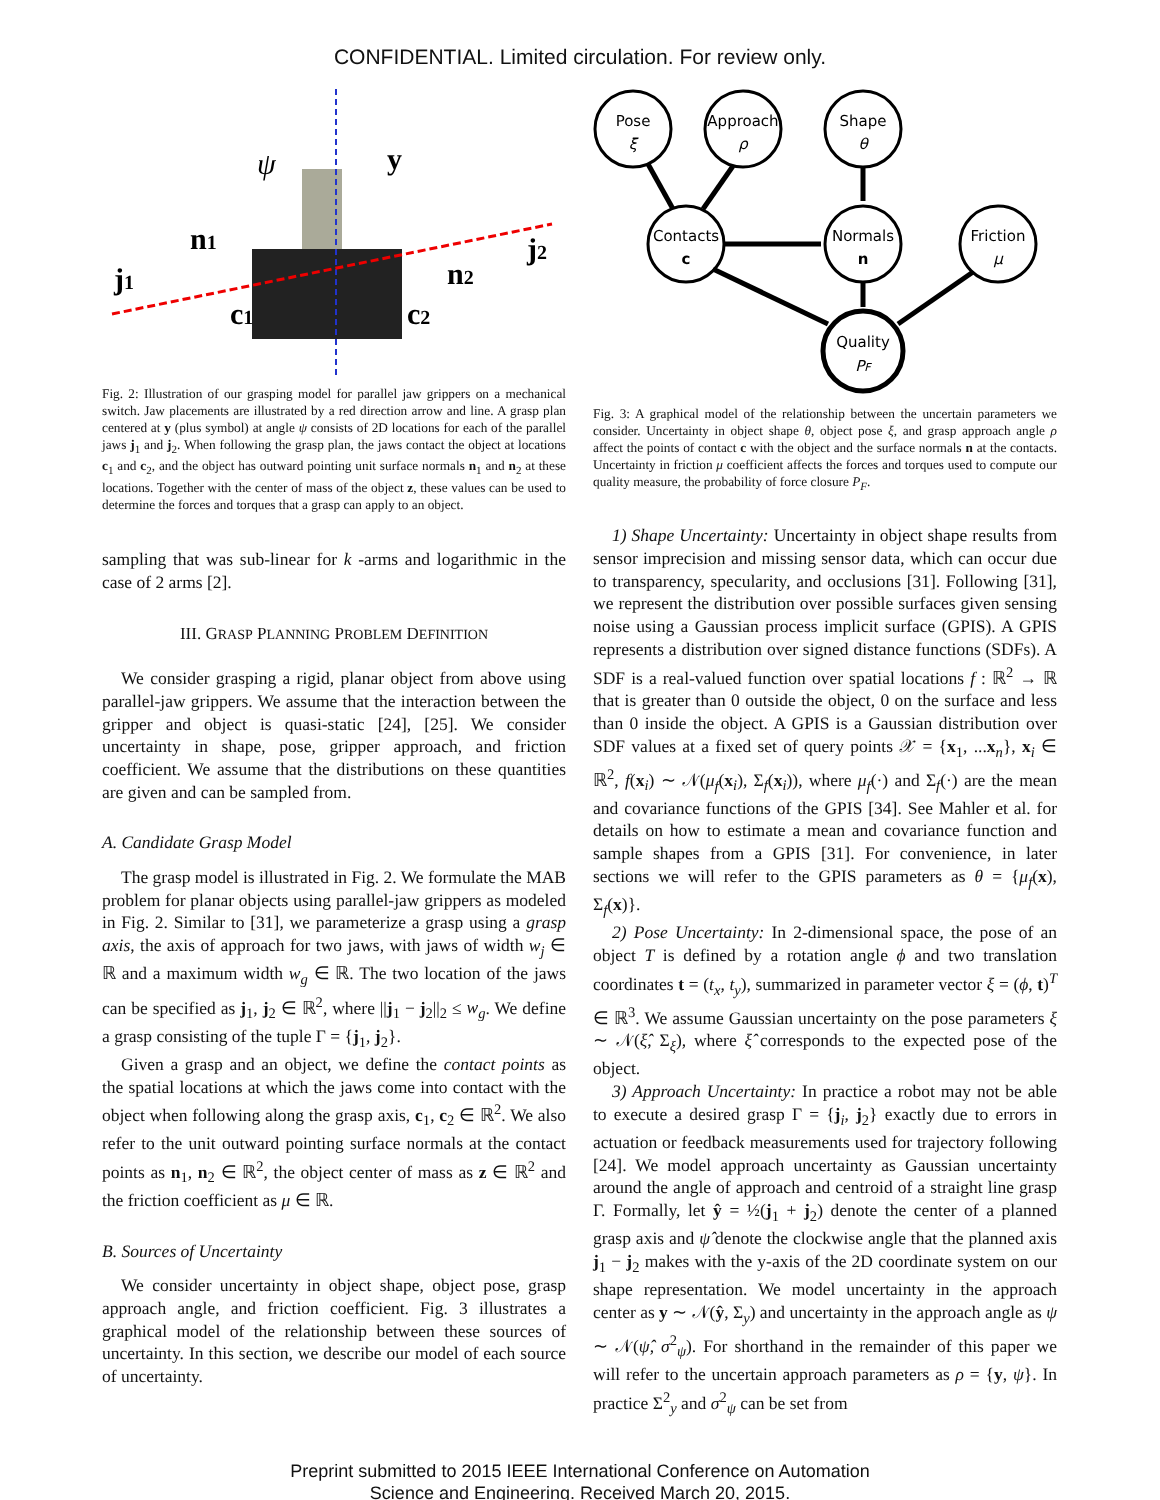CONFIDENTIAL. Limited circulation. For review only.
j1
n1
ψ
y
j2
n2
c1
c2
Fig. 2: Illustration of our grasping model for parallel jaw grippers on a mechanical switch. Jaw placements are illustrated by a red direction arrow and line. A grasp plan centered at y (plus symbol) at angle ψ consists of 2D locations for each of the parallel jaws j<sub>1</sub> and j<sub>2</sub>. When following the grasp plan, the jaws contact the object at locations c<sub>1</sub> and c<sub>2</sub>, and the object has outward pointing unit surface normals n<sub>1</sub> and n<sub>2</sub> at these locations. Together with the center of mass of the object z, these values can be used to determine the forces and torques that a grasp can apply to an object.
sampling that was sub-linear for k -arms and logarithmic in the case of 2 arms [2].
III. GRASP PLANNING PROBLEM DEFINITION
We consider grasping a rigid, planar object from above using parallel-jaw grippers. We assume that the interaction between the gripper and object is quasi-static [24], [25]. We consider uncertainty in shape, pose, gripper approach, and friction coefficient. We assume that the distributions on these quantities are given and can be sampled from.
A. Candidate Grasp Model
The grasp model is illustrated in Fig. 2. We formulate the MAB problem for planar objects using parallel-jaw grippers as modeled in Fig. 2. Similar to [31], we parameterize a grasp using a grasp axis, the axis of approach for two jaws, with jaws of width w<sub>j</sub> ∈ ℝ and a maximum width w<sub>g</sub> ∈ ℝ. The two location of the jaws can be specified as j<sub>1</sub>, j<sub>2</sub> ∈ ℝ<sup>2</sup>, where ||j<sub>1</sub> − j<sub>2</sub>||<sub>2</sub> ≤ w<sub>g</sub>. We define a grasp consisting of the tuple Γ = {j<sub>1</sub>, j<sub>2</sub>}.
Given a grasp and an object, we define the contact points as the spatial locations at which the jaws come into contact with the object when following along the grasp axis, c<sub>1</sub>, c<sub>2</sub> ∈ ℝ<sup>2</sup>. We also refer to the unit outward pointing surface normals at the contact points as n<sub>1</sub>, n<sub>2</sub> ∈ ℝ<sup>2</sup>, the object center of mass as z ∈ ℝ<sup>2</sup> and the friction coefficient as μ ∈ ℝ.
B. Sources of Uncertainty
We consider uncertainty in object shape, object pose, grasp approach angle, and friction coefficient. Fig. 3 illustrates a graphical model of the relationship between these sources of uncertainty. In this section, we describe our model of each source of uncertainty.
Pose
ξ
Approach
ρ
Shape
θ
Contacts
c
Normals
n
Friction
μ
Quality
PF
Fig. 3: A graphical model of the relationship between the uncertain parameters we consider. Uncertainty in object shape θ, object pose ξ, and grasp approach angle ρ affect the points of contact c with the object and the surface normals n at the contacts. Uncertainty in friction μ coefficient affects the forces and torques used to compute our quality measure, the probability of force closure P<sub>F</sub>.
1) Shape Uncertainty: Uncertainty in object shape results from sensor imprecision and missing sensor data, which can occur due to transparency, specularity, and occlusions [31]. Following [31], we represent the distribution over possible surfaces given sensing noise using a Gaussian process implicit surface (GPIS). A GPIS represents a distribution over signed distance functions (SDFs). A SDF is a real-valued function over spatial locations f : ℝ<sup>2</sup> → ℝ that is greater than 0 outside the object, 0 on the surface and less than 0 inside the object. A GPIS is a Gaussian distribution over SDF values at a fixed set of query points 𝒳 = {x<sub>1</sub>, ...x<sub>n</sub>}, x<sub>i</sub> ∈ ℝ<sup>2</sup>, f(x<sub>i</sub>) ∼ 𝒩(μ<sub>f</sub>(x<sub>i</sub>), Σ<sub>f</sub>(x<sub>i</sub>)), where μ<sub>f</sub>(·) and Σ<sub>f</sub>(·) are the mean and covariance functions of the GPIS [34]. See Mahler et al. for details on how to estimate a mean and covariance function and sample shapes from a GPIS [31]. For convenience, in later sections we will refer to the GPIS parameters as θ = {μ<sub>f</sub>(x), Σ<sub>f</sub>(x)}.
2) Pose Uncertainty: In 2-dimensional space, the pose of an object T is defined by a rotation angle ϕ and two translation coordinates t = (t<sub>x</sub>, t<sub>y</sub>), summarized in parameter vector ξ = (ϕ, t)<sup>T</sup> ∈ ℝ<sup>3</sup>. We assume Gaussian uncertainty on the pose parameters ξ ∼ 𝒩(ξ̂, Σ<sub>ξ</sub>), where ξ̂ corresponds to the expected pose of the object.
3) Approach Uncertainty: In practice a robot may not be able to execute a desired grasp Γ = {j<sub>i</sub>, j<sub>2</sub>} exactly due to errors in actuation or feedback measurements used for trajectory following [24]. We model approach uncertainty as Gaussian uncertainty around the angle of approach and centroid of a straight line grasp Γ. Formally, let ŷ = ½(j<sub>1</sub> + j<sub>2</sub>) denote the center of a planned grasp axis and ψ̂ denote the clockwise angle that the planned axis j<sub>1</sub> − j<sub>2</sub> makes with the y-axis of the 2D coordinate system on our shape representation. We model uncertainty in the approach center as y ∼ 𝒩(ŷ, Σ<sub>y</sub>) and uncertainty in the approach angle as ψ ∼ 𝒩(ψ̂, σ<sup>2</sup><sub>ψ</sub>). For shorthand in the remainder of this paper we will refer to the uncertain approach parameters as ρ = {y, ψ}. In practice Σ<sup>2</sup><sub>y</sub> and σ<sup>2</sup><sub>ψ</sub> can be set from
Preprint submitted to 2015 IEEE International Conference on Automation
Science and Engineering. Received March 20, 2015.